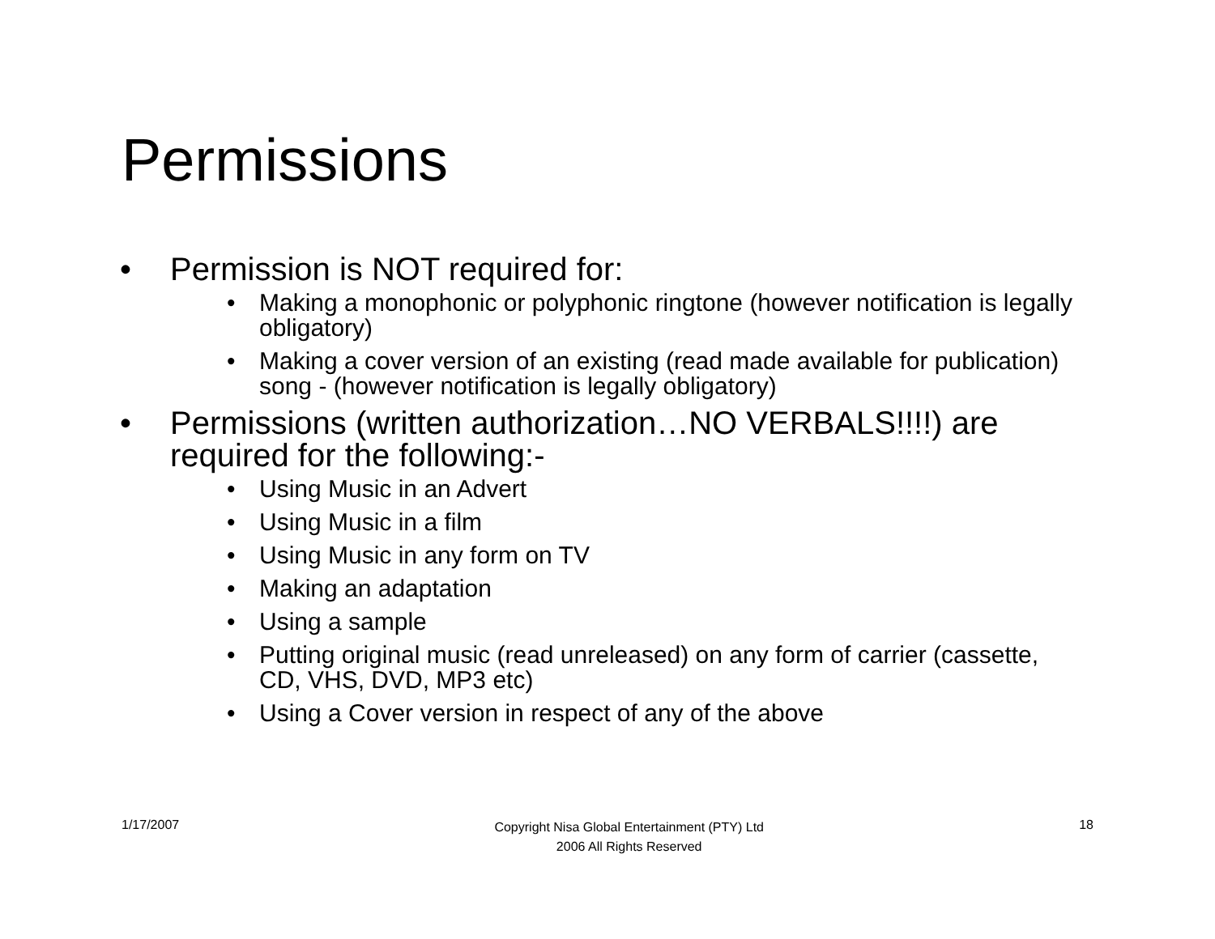Permissions
• Permission is NOT required for:
• Making a monophonic or polyphonic ringtone (however notification is legally obligatory)
• Making a cover version of an existing (read made available for publication) song - (however notification is legally obligatory)
• Permissions (written authorization…NO VERBALS!!!!) are required for the following:-
• Using Music in an Advert
• Using Music in a film
• Using Music in any form on TV
• Making an adaptation
• Using a sample
• Putting original music (read unreleased) on any form of carrier (cassette, CD, VHS, DVD, MP3 etc)
• Using a Cover version in respect of any of the above
1/17/2007 Copyright Nisa Global Entertainment (PTY) Ltd
2006 All Rights Reserved 18